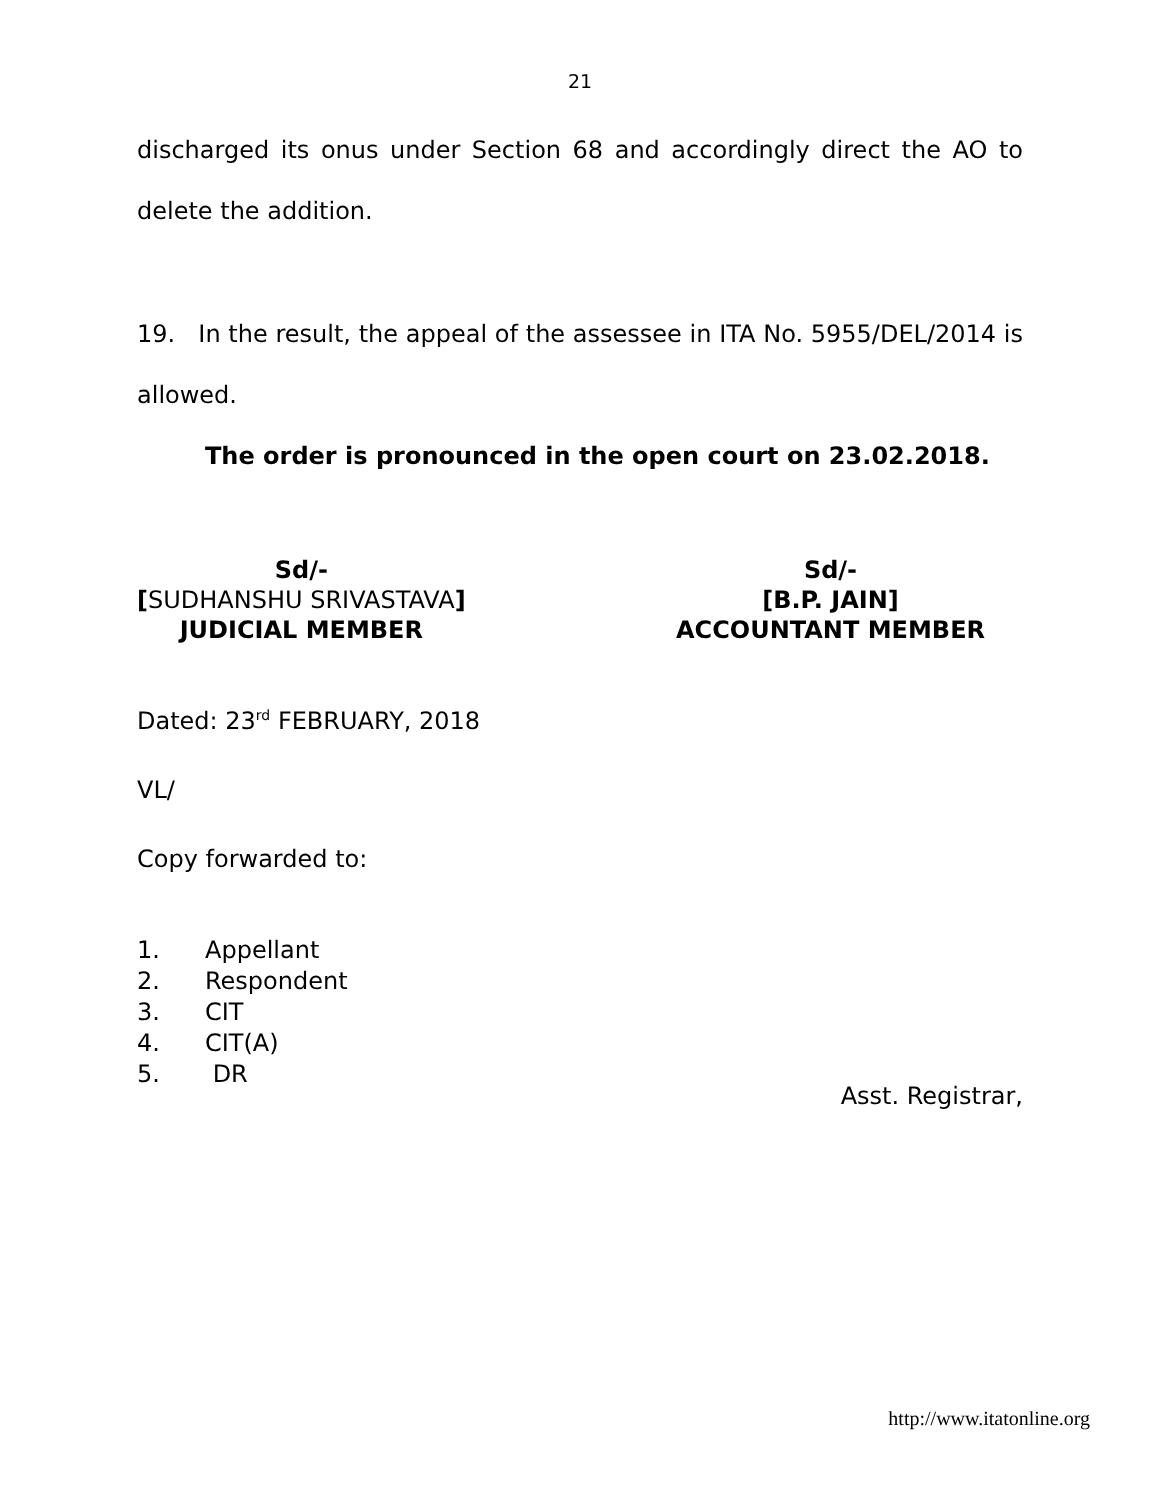21
discharged its onus under Section 68 and accordingly direct the AO to delete the addition.
19. In the result, the appeal of the assessee in ITA No. 5955/DEL/2014 is allowed.
The order is pronounced in the open court on 23.02.2018.
Sd/-
[SUDHANSHU SRIVASTAVA]
JUDICIAL MEMBER
Sd/-
[B.P. JAIN]
ACCOUNTANT MEMBER
Dated: 23<sup>rd</sup> FEBRUARY, 2018
VL/
Copy forwarded to:
1. Appellant
2. Respondent
3. CIT
4. CIT(A)
5. DR
Asst. Registrar,
http://www.itatonline.org